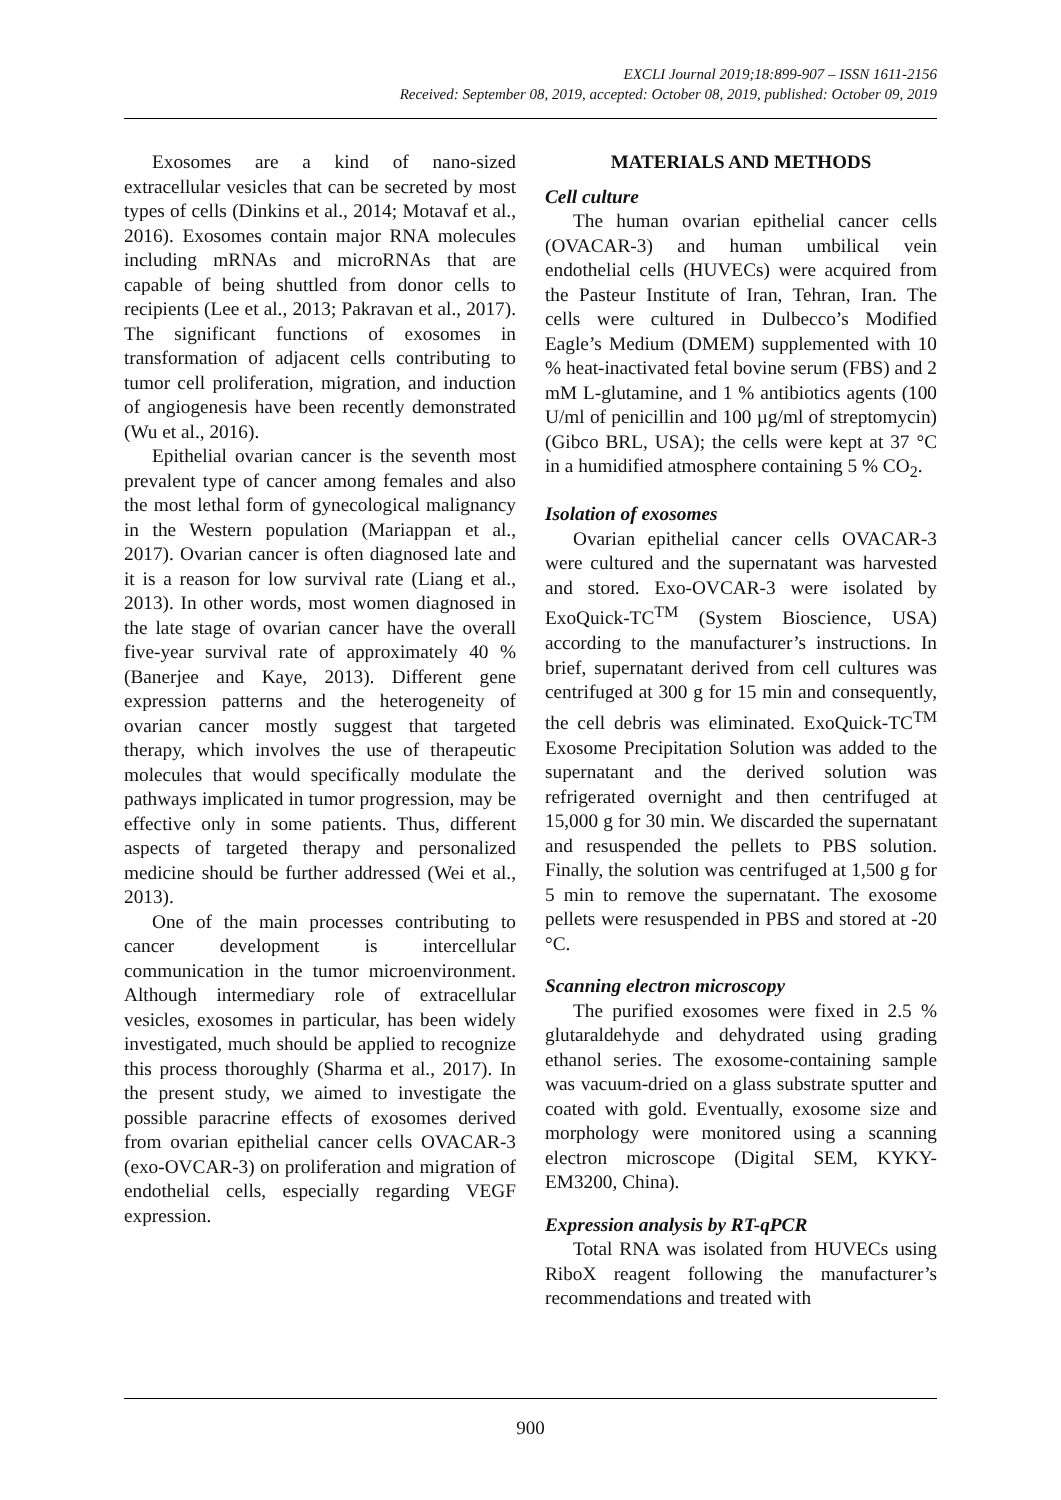EXCLI Journal 2019;18:899-907 – ISSN 1611-2156
Received: September 08, 2019, accepted: October 08, 2019, published: October 09, 2019
Exosomes are a kind of nano-sized extracellular vesicles that can be secreted by most types of cells (Dinkins et al., 2014; Motavaf et al., 2016). Exosomes contain major RNA molecules including mRNAs and microRNAs that are capable of being shuttled from donor cells to recipients (Lee et al., 2013; Pakravan et al., 2017). The significant functions of exosomes in transformation of adjacent cells contributing to tumor cell proliferation, migration, and induction of angiogenesis have been recently demonstrated (Wu et al., 2016).
Epithelial ovarian cancer is the seventh most prevalent type of cancer among females and also the most lethal form of gynecological malignancy in the Western population (Mariappan et al., 2017). Ovarian cancer is often diagnosed late and it is a reason for low survival rate (Liang et al., 2013). In other words, most women diagnosed in the late stage of ovarian cancer have the overall five-year survival rate of approximately 40 % (Banerjee and Kaye, 2013). Different gene expression patterns and the heterogeneity of ovarian cancer mostly suggest that targeted therapy, which involves the use of therapeutic molecules that would specifically modulate the pathways implicated in tumor progression, may be effective only in some patients. Thus, different aspects of targeted therapy and personalized medicine should be further addressed (Wei et al., 2013).
One of the main processes contributing to cancer development is intercellular communication in the tumor microenvironment. Although intermediary role of extracellular vesicles, exosomes in particular, has been widely investigated, much should be applied to recognize this process thoroughly (Sharma et al., 2017). In the present study, we aimed to investigate the possible paracrine effects of exosomes derived from ovarian epithelial cancer cells OVACAR-3 (exo-OVCAR-3) on proliferation and migration of endothelial cells, especially regarding VEGF expression.
MATERIALS AND METHODS
Cell culture
The human ovarian epithelial cancer cells (OVACAR-3) and human umbilical vein endothelial cells (HUVECs) were acquired from the Pasteur Institute of Iran, Tehran, Iran. The cells were cultured in Dulbecco’s Modified Eagle’s Medium (DMEM) supplemented with 10 % heat-inactivated fetal bovine serum (FBS) and 2 mM L-glutamine, and 1 % antibiotics agents (100 U/ml of penicillin and 100 µg/ml of streptomycin) (Gibco BRL, USA); the cells were kept at 37 °C in a humidified atmosphere containing 5 % CO<sub>2</sub>.
Isolation of exosomes
Ovarian epithelial cancer cells OVACAR-3 were cultured and the supernatant was harvested and stored. Exo-OVCAR-3 were isolated by ExoQuick-TC<sup>TM</sup> (System Bioscience, USA) according to the manufacturer’s instructions. In brief, supernatant derived from cell cultures was centrifuged at 300 g for 15 min and consequently, the cell debris was eliminated. ExoQuick-TC<sup>TM</sup> Exosome Precipitation Solution was added to the supernatant and the derived solution was refrigerated overnight and then centrifuged at 15,000 g for 30 min. We discarded the supernatant and resuspended the pellets to PBS solution. Finally, the solution was centrifuged at 1,500 g for 5 min to remove the supernatant. The exosome pellets were resuspended in PBS and stored at -20 °C.
Scanning electron microscopy
The purified exosomes were fixed in 2.5 % glutaraldehyde and dehydrated using grading ethanol series. The exosome-containing sample was vacuum-dried on a glass substrate sputter and coated with gold. Eventually, exosome size and morphology were monitored using a scanning electron microscope (Digital SEM, KYKY-EM3200, China).
Expression analysis by RT-qPCR
Total RNA was isolated from HUVECs using RiboX reagent following the manufacturer’s recommendations and treated with
900